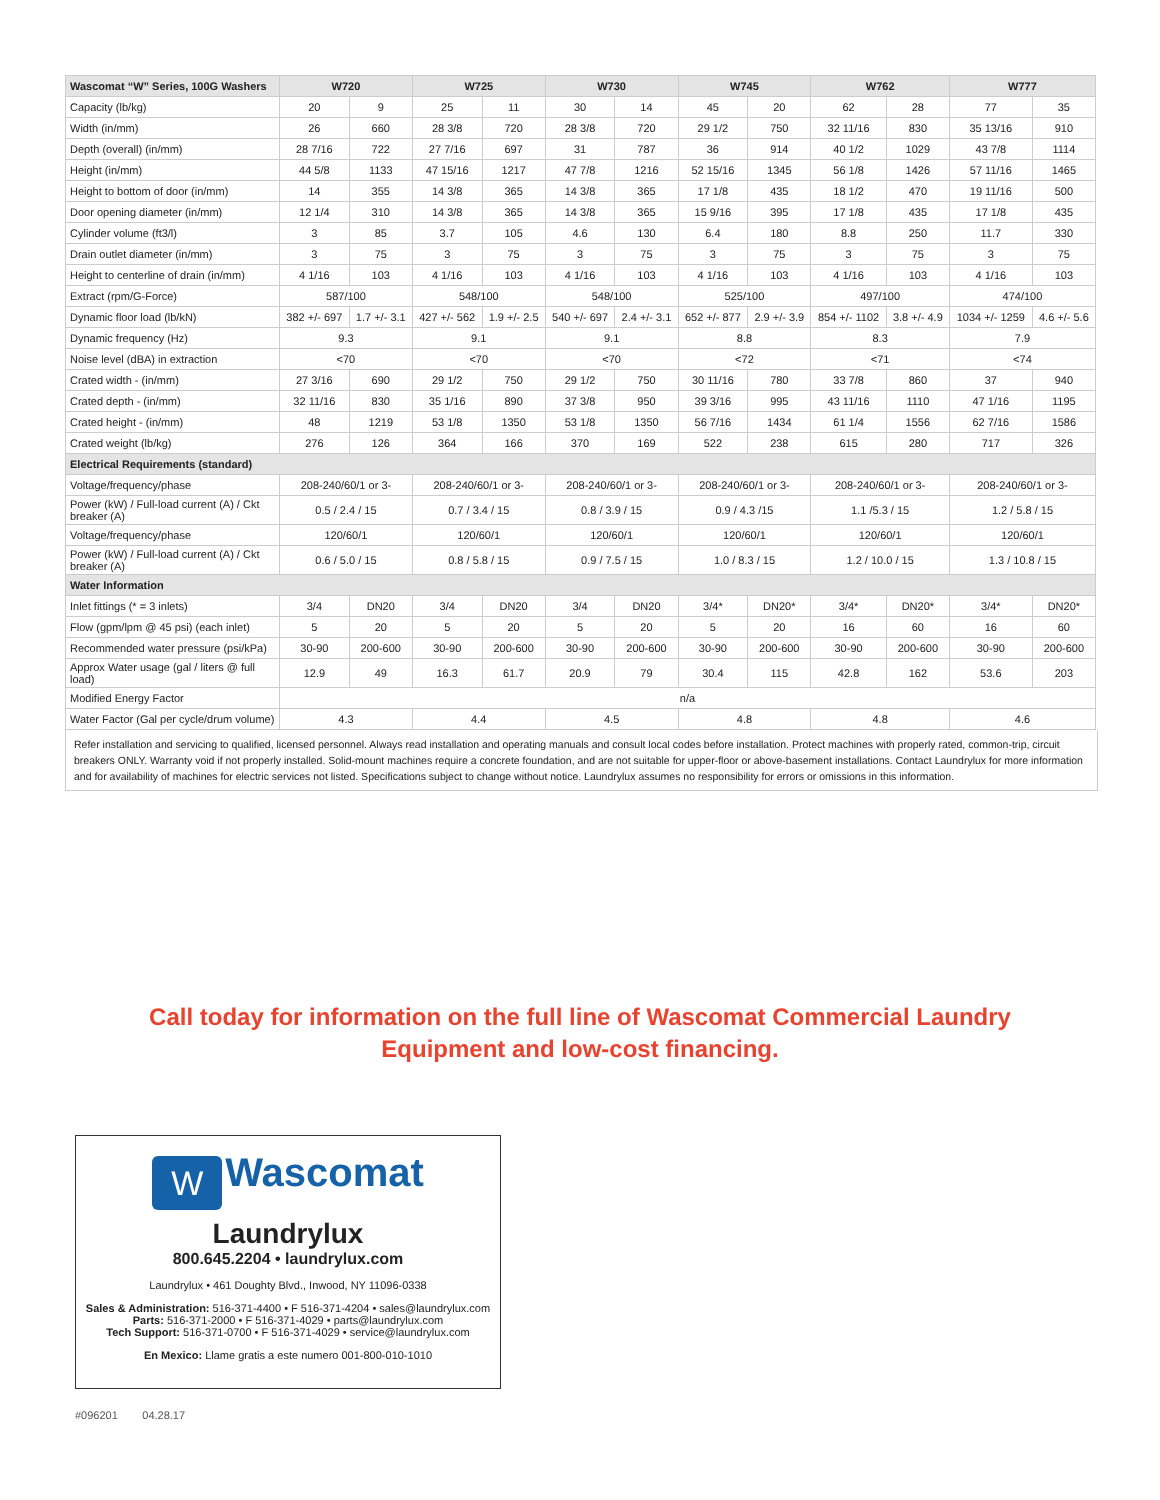| Wascomat “W” Series, 100G Washers | W720 | | W725 | | W730 | | W745 | | W762 | | W777 | |
| --- | --- | --- | --- | --- | --- | --- | --- | --- | --- | --- | --- | --- |
| Capacity (lb/kg) | 20 | 9 | 25 | 11 | 30 | 14 | 45 | 20 | 62 | 28 | 77 | 35 |
| Width (in/mm) | 26 | 660 | 28 3/8 | 720 | 28 3/8 | 720 | 29 1/2 | 750 | 32 11/16 | 830 | 35 13/16 | 910 |
| Depth (overall) (in/mm) | 28 7/16 | 722 | 27 7/16 | 697 | 31 | 787 | 36 | 914 | 40 1/2 | 1029 | 43 7/8 | 1114 |
| Height (in/mm) | 44 5/8 | 1133 | 47 15/16 | 1217 | 47 7/8 | 1216 | 52 15/16 | 1345 | 56 1/8 | 1426 | 57 11/16 | 1465 |
| Height to bottom of door (in/mm) | 14 | 355 | 14 3/8 | 365 | 14 3/8 | 365 | 17 1/8 | 435 | 18 1/2 | 470 | 19 11/16 | 500 |
| Door opening diameter (in/mm) | 12 1/4 | 310 | 14 3/8 | 365 | 14 3/8 | 365 | 15 9/16 | 395 | 17 1/8 | 435 | 17 1/8 | 435 |
| Cylinder volume (ft3/l) | 3 | 85 | 3.7 | 105 | 4.6 | 130 | 6.4 | 180 | 8.8 | 250 | 11.7 | 330 |
| Drain outlet diameter (in/mm) | 3 | 75 | 3 | 75 | 3 | 75 | 3 | 75 | 3 | 75 | 3 | 75 |
| Height to centerline of drain (in/mm) | 4 1/16 | 103 | 4 1/16 | 103 | 4 1/16 | 103 | 4 1/16 | 103 | 4 1/16 | 103 | 4 1/16 | 103 |
| Extract (rpm/G-Force) | 587/100 | | 548/100 | | 548/100 | | 525/100 | | 497/100 | | 474/100 | |
| Dynamic floor load (lb/kN) | 382 +/- 697 | 1.7 +/- 3.1 | 427 +/- 562 | 1.9 +/- 2.5 | 540 +/- 697 | 2.4 +/- 3.1 | 652 +/- 877 | 2.9 +/- 3.9 | 854 +/- 1102 | 3.8 +/- 4.9 | 1034 +/- 1259 | 4.6 +/- 5.6 |
| Dynamic frequency (Hz) | 9.3 | | 9.1 | | 9.1 | | 8.8 | | 8.3 | | 7.9 | |
| Noise level (dBA) in extraction | <70 | | <70 | | <70 | | <72 | | <71 | | <74 | |
| Crated width - (in/mm) | 27 3/16 | 690 | 29 1/2 | 750 | 29 1/2 | 750 | 30 11/16 | 780 | 33 7/8 | 860 | 37 | 940 |
| Crated depth - (in/mm) | 32 11/16 | 830 | 35 1/16 | 890 | 37 3/8 | 950 | 39 3/16 | 995 | 43 11/16 | 1110 | 47 1/16 | 1195 |
| Crated height - (in/mm) | 48 | 1219 | 53 1/8 | 1350 | 53 1/8 | 1350 | 56 7/16 | 1434 | 61 1/4 | 1556 | 62 7/16 | 1586 |
| Crated weight (lb/kg) | 276 | 126 | 364 | 166 | 370 | 169 | 522 | 238 | 615 | 280 | 717 | 326 |
| Electrical Requirements (standard) | | | | | | | | | | | | |
| Voltage/frequency/phase | 208-240/60/1 or 3- | | 208-240/60/1 or 3- | | 208-240/60/1 or 3- | | 208-240/60/1 or 3- | | 208-240/60/1 or 3- | | 208-240/60/1 or 3- | |
| Power (kW) / Full-load current (A) / Ckt breaker (A) | 0.5 / 2.4 / 15 | | 0.7 / 3.4 / 15 | | 0.8 / 3.9 / 15 | | 0.9 / 4.3 /15 | | 1.1 /5.3 / 15 | | 1.2 / 5.8 / 15 | |
| Voltage/frequency/phase | 120/60/1 | | 120/60/1 | | 120/60/1 | | 120/60/1 | | 120/60/1 | | 120/60/1 | |
| Power (kW) / Full-load current (A) / Ckt breaker (A) | 0.6 / 5.0 / 15 | | 0.8 / 5.8 / 15 | | 0.9 / 7.5 / 15 | | 1.0 / 8.3 / 15 | | 1.2 / 10.0 / 15 | | 1.3 / 10.8 / 15 | |
| Water Information | | | | | | | | | | | | |
| Inlet fittings (* = 3 inlets) | 3/4 | DN20 | 3/4 | DN20 | 3/4 | DN20 | 3/4* | DN20* | 3/4* | DN20* | 3/4* | DN20* |
| Flow (gpm/lpm @ 45 psi) (each inlet) | 5 | 20 | 5 | 20 | 5 | 20 | 5 | 20 | 16 | 60 | 16 | 60 |
| Recommended water pressure (psi/kPa) | 30-90 | 200-600 | 30-90 | 200-600 | 30-90 | 200-600 | 30-90 | 200-600 | 30-90 | 200-600 | 30-90 | 200-600 |
| Approx Water usage (gal / liters @ full load) | 12.9 | 49 | 16.3 | 61.7 | 20.9 | 79 | 30.4 | 115 | 42.8 | 162 | 53.6 | 203 |
| Modified Energy Factor | n/a | | | | | | | | | | | |
| Water Factor (Gal per cycle/drum volume) | 4.3 | | 4.4 | | 4.5 | | 4.8 | | 4.8 | | 4.6 | |
Refer installation and servicing to qualified, licensed personnel. Always read installation and operating manuals and consult local codes before installation. Protect machines with properly rated, common-trip, circuit breakers ONLY. Warranty void if not properly installed. Solid-mount machines require a concrete foundation, and are not suitable for upper-floor or above-basement installations. Contact Laundrylux for more information and for availability of machines for electric services not listed. Specifications subject to change without notice. Laundrylux assumes no responsibility for errors or omissions in this information.
Call today for information on the full line of Wascomat Commercial Laundry
Equipment and low-cost financing.
W Wascomat
Laundrylux
800.645.2204 • laundrylux.com
Laundrylux • 461 Doughty Blvd., Inwood, NY 11096-0338
Sales & Administration: 516-371-4400 • F 516-371-4204 • sales@laundrylux.com
Parts: 516-371-2000 • F 516-371-4029 • parts@laundrylux.com
Tech Support: 516-371-0700 • F 516-371-4029 • service@laundrylux.com
En Mexico: Llame gratis a este numero 001-800-010-1010
#096201 04.28.17